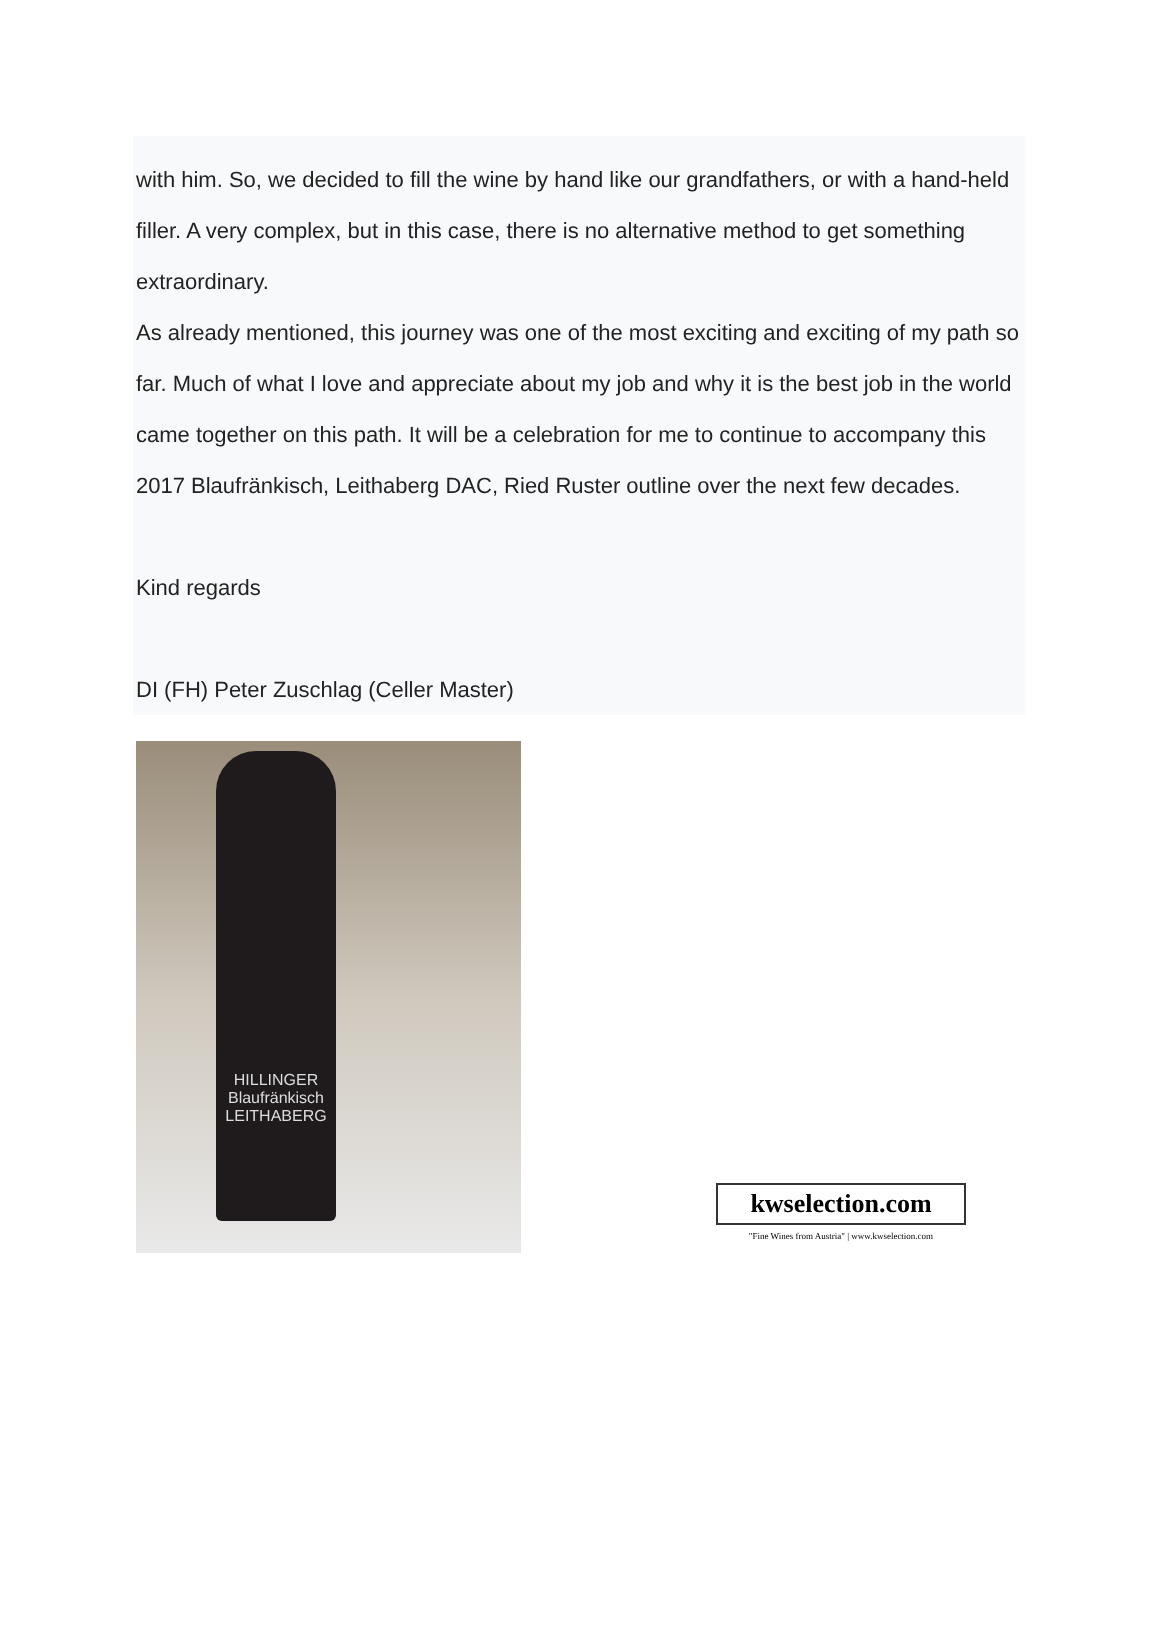with him. So, we decided to fill the wine by hand like our grandfathers, or with a hand-held filler. A very complex, but in this case, there is no alternative method to get something extraordinary.
As already mentioned, this journey was one of the most exciting and exciting of my path so far. Much of what I love and appreciate about my job and why it is the best job in the world came together on this path. It will be a celebration for me to continue to accompany this 2017 Blaufränkisch, Leithaberg DAC, Ried Ruster outline over the next few decades.
Kind regards
DI (FH) Peter Zuschlag (Celler Master)
HILLINGER
Blaufränkisch
LEITHABERG
kwselection.com
"Fine Wines from Austria" | www.kwselection.com